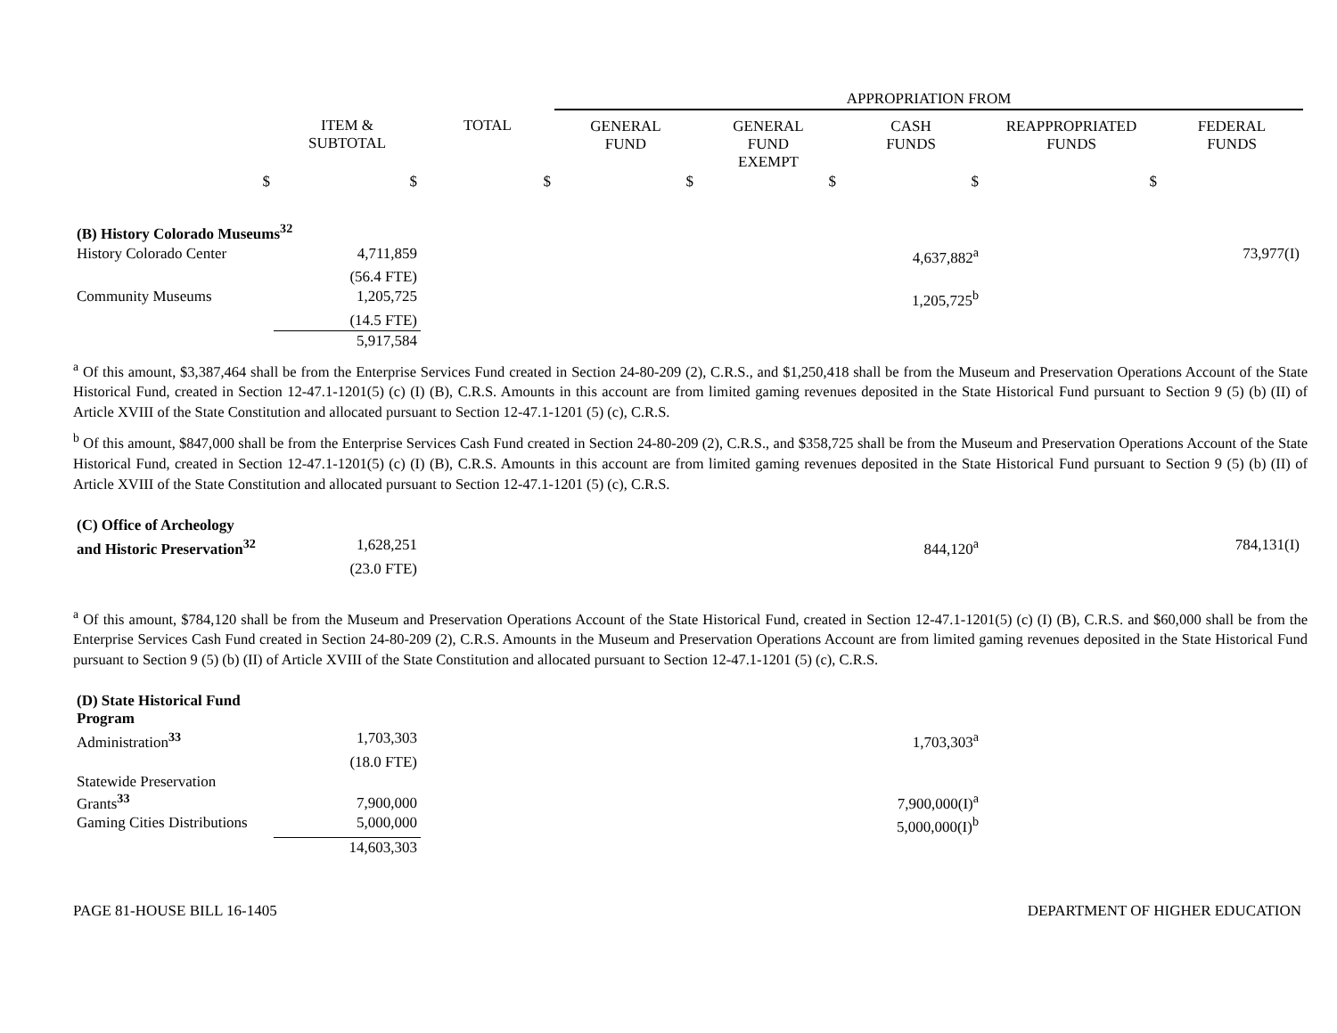| | | | APPROPRIATION FROM | | | | |
| | ITEM & SUBTOTAL | TOTAL | GENERAL FUND | GENERAL FUND EXEMPT | CASH FUNDS | REAPPROPRIATED FUNDS | FEDERAL FUNDS |
| $ | $ | $ | $ | $ | $ | $ | |
| (B) History Colorado Museums<sup>32</sup> | | | | | | | |
| History Colorado Center | 4,711,859 | | | | 4,637,882<sup>a</sup> | | 73,977(I) |
| | (56.4 FTE) | | | | | | |
| Community Museums | 1,205,725 | | | | 1,205,725<sup>b</sup> | | |
| | (14.5 FTE) | | | | | | |
| | 5,917,584 | | | | | | |
<sup>a</sup> Of this amount, $3,387,464 shall be from the Enterprise Services Fund created in Section 24-80-209 (2), C.R.S., and $1,250,418 shall be from the Museum and Preservation Operations Account of the State Historical Fund, created in Section 12-47.1-1201(5) (c) (I) (B), C.R.S. Amounts in this account are from limited gaming revenues deposited in the State Historical Fund pursuant to Section 9 (5) (b) (II) of Article XVIII of the State Constitution and allocated pursuant to Section 12-47.1-1201 (5) (c), C.R.S.
<sup>b</sup> Of this amount, $847,000 shall be from the Enterprise Services Cash Fund created in Section 24-80-209 (2), C.R.S., and $358,725 shall be from the Museum and Preservation Operations Account of the State Historical Fund, created in Section 12-47.1-1201(5) (c) (I) (B), C.R.S. Amounts in this account are from limited gaming revenues deposited in the State Historical Fund pursuant to Section 9 (5) (b) (II) of Article XVIII of the State Constitution and allocated pursuant to Section 12-47.1-1201 (5) (c), C.R.S.
| (C) Office of Archeology | | | | | | | |
| and Historic Preservation<sup>32</sup> | 1,628,251 | | | | 844,120<sup>a</sup> | | 784,131(I) |
| | (23.0 FTE) | | | | | | |
<sup>a</sup> Of this amount, $784,120 shall be from the Museum and Preservation Operations Account of the State Historical Fund, created in Section 12-47.1-1201(5) (c) (I) (B), C.R.S. and $60,000 shall be from the Enterprise Services Cash Fund created in Section 24-80-209 (2), C.R.S. Amounts in the Museum and Preservation Operations Account are from limited gaming revenues deposited in the State Historical Fund pursuant to Section 9 (5) (b) (II) of Article XVIII of the State Constitution and allocated pursuant to Section 12-47.1-1201 (5) (c), C.R.S.
| (D) State Historical Fund Program | | | | | | | |
| Administration<sup>33</sup> | 1,703,303 | | | | 1,703,303<sup>a</sup> | | |
| | (18.0 FTE) | | | | | | |
| Statewide Preservation Grants<sup>33</sup> | 7,900,000 | | | | 7,900,000(I)<sup>a</sup> | | |
| Gaming Cities Distributions | 5,000,000 | | | | 5,000,000(I)<sup>b</sup> | | |
| | 14,603,303 | | | | | | |
PAGE 81-HOUSE BILL 16-1405 DEPARTMENT OF HIGHER EDUCATION